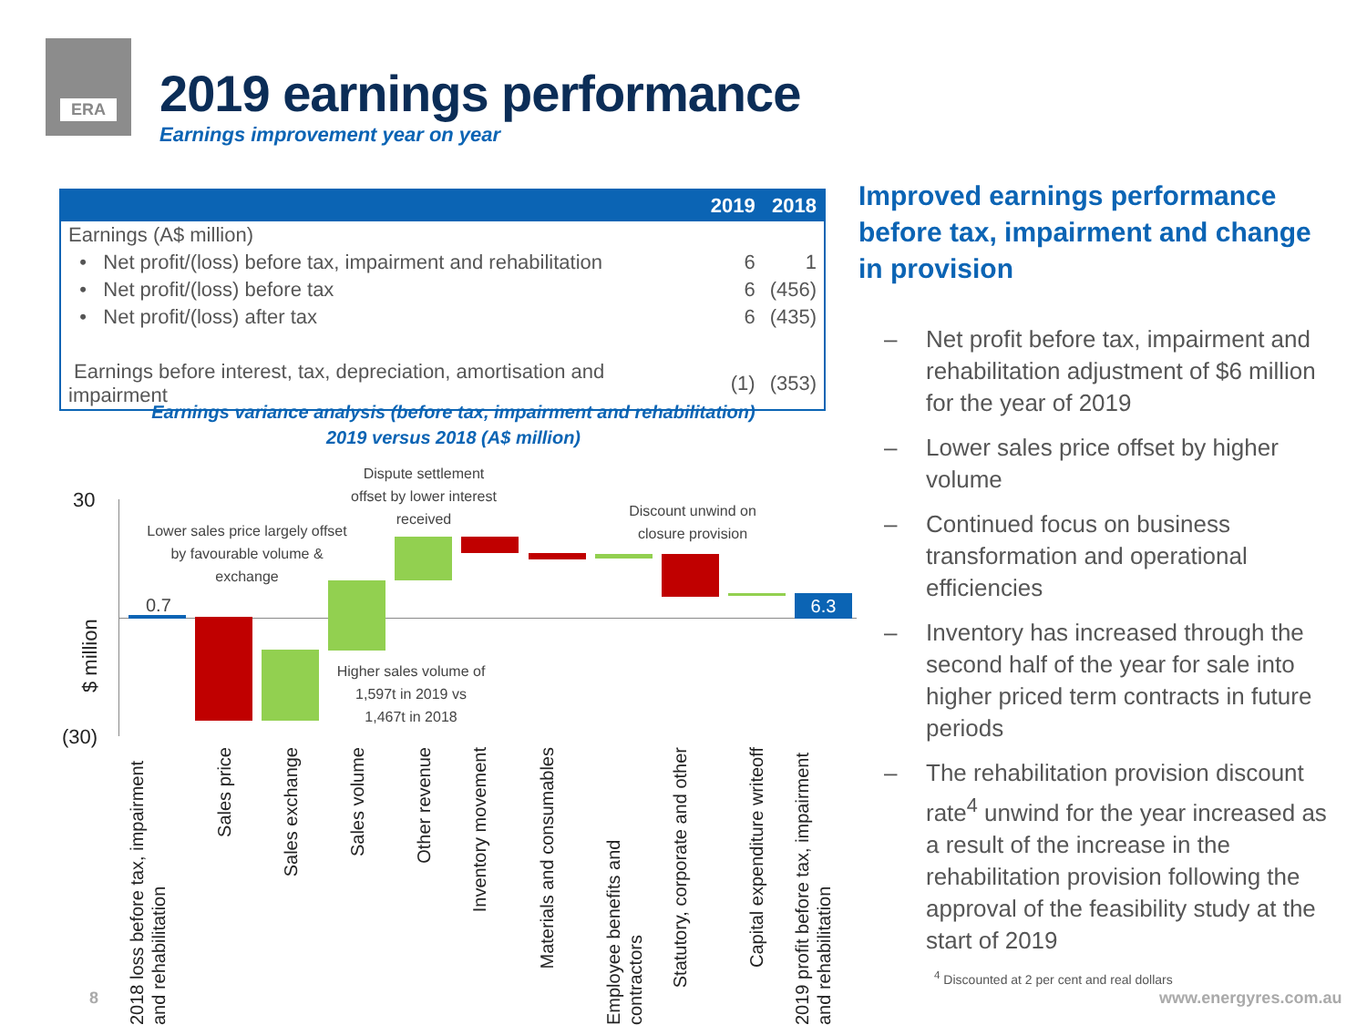ERA
2019 earnings performance
Earnings improvement year on year
| | 2019 | 2018 |
| --- | --- | --- |
| Earnings (A$ million) | | |
| • Net profit/(loss) before tax, impairment and rehabilitation | 6 | 1 |
| • Net profit/(loss) before tax | 6 | (456) |
| • Net profit/(loss) after tax | 6 | (435) |
| Earnings before interest, tax, depreciation, amortisation and impairment | (1) | (353) |
Earnings variance analysis (before tax, impairment and rehabilitation)
2019 versus 2018 (A$ million)
30
(30)
$ million
6.3
0.7
Lower sales price largely offset by favourable volume & exchange
Dispute settlement offset by lower interest received
Discount unwind on closure provision
Higher sales volume of 1,597t in 2019 vs 1,467t in 2018
2018 loss before tax, impairment and rehabilitation
Sales price
Sales exchange
Sales volume
Other revenue
Inventory movement
Materials and consumables
Employee benefits and contractors
Statutory, corporate and other
Capital expenditure writeoff
2019 profit before tax, impairment and rehabilitation
Improved earnings performance before tax, impairment and change in provision
– Net profit before tax, impairment and rehabilitation adjustment of $6 million for the year of 2019
– Lower sales price offset by higher volume
– Continued focus on business transformation and operational efficiencies
– Inventory has increased through the second half of the year for sale into higher priced term contracts in future periods
– The rehabilitation provision discount rate<sup>4</sup> unwind for the year increased as a result of the increase in the rehabilitation provision following the approval of the feasibility study at the start of 2019
<sup>4</sup> Discounted at 2 per cent and real dollars
8 www.energyres.com.au